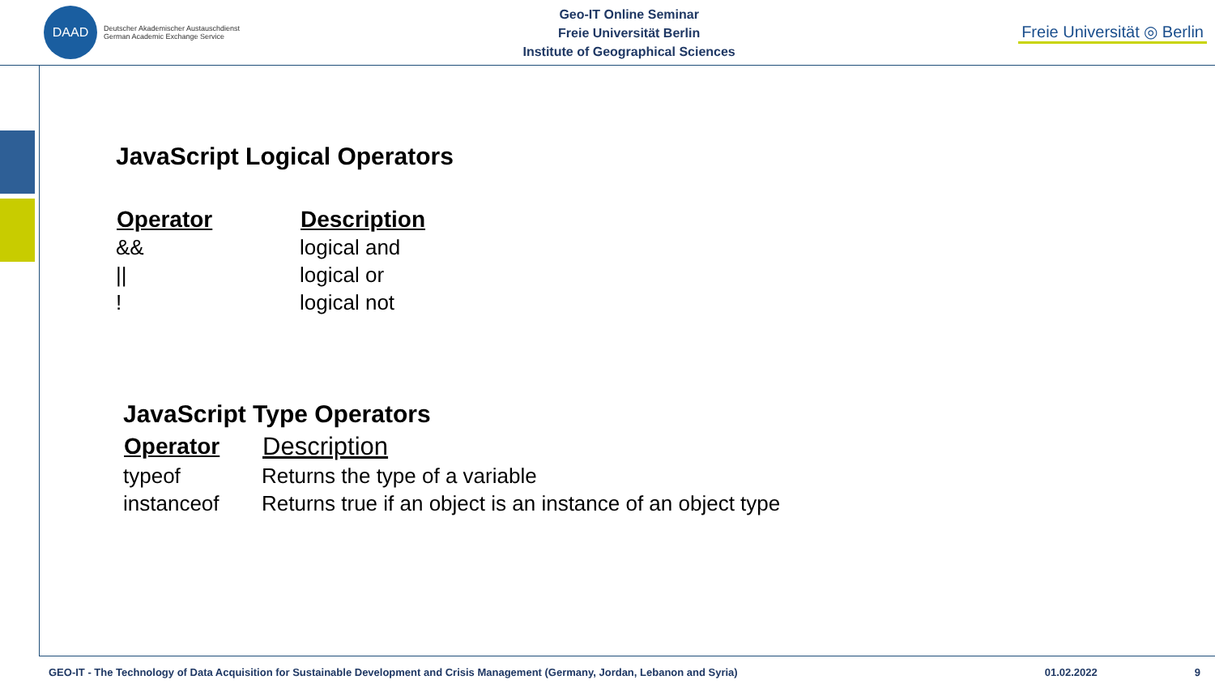DAAD
Deutscher Akademischer Austauschdienst
German Academic Exchange Service
Geo-IT Online Seminar
Freie Universität Berlin
Institute of Geographical Sciences
Freie Universität ◎ Berlin
JavaScript Logical Operators
| Operator | Description |
| --- | --- |
| && | logical and |
| // | logical or |
| ! | logical not |
JavaScript Type Operators
| Operator | Description |
| --- | --- |
| typeof | Returns the type of a variable |
| instanceof | Returns true if an object is an instance of an object type |
GEO-IT - The Technology of Data Acquisition for Sustainable Development and Crisis Management (Germany, Jordan, Lebanon and Syria) 01.02.2022 9